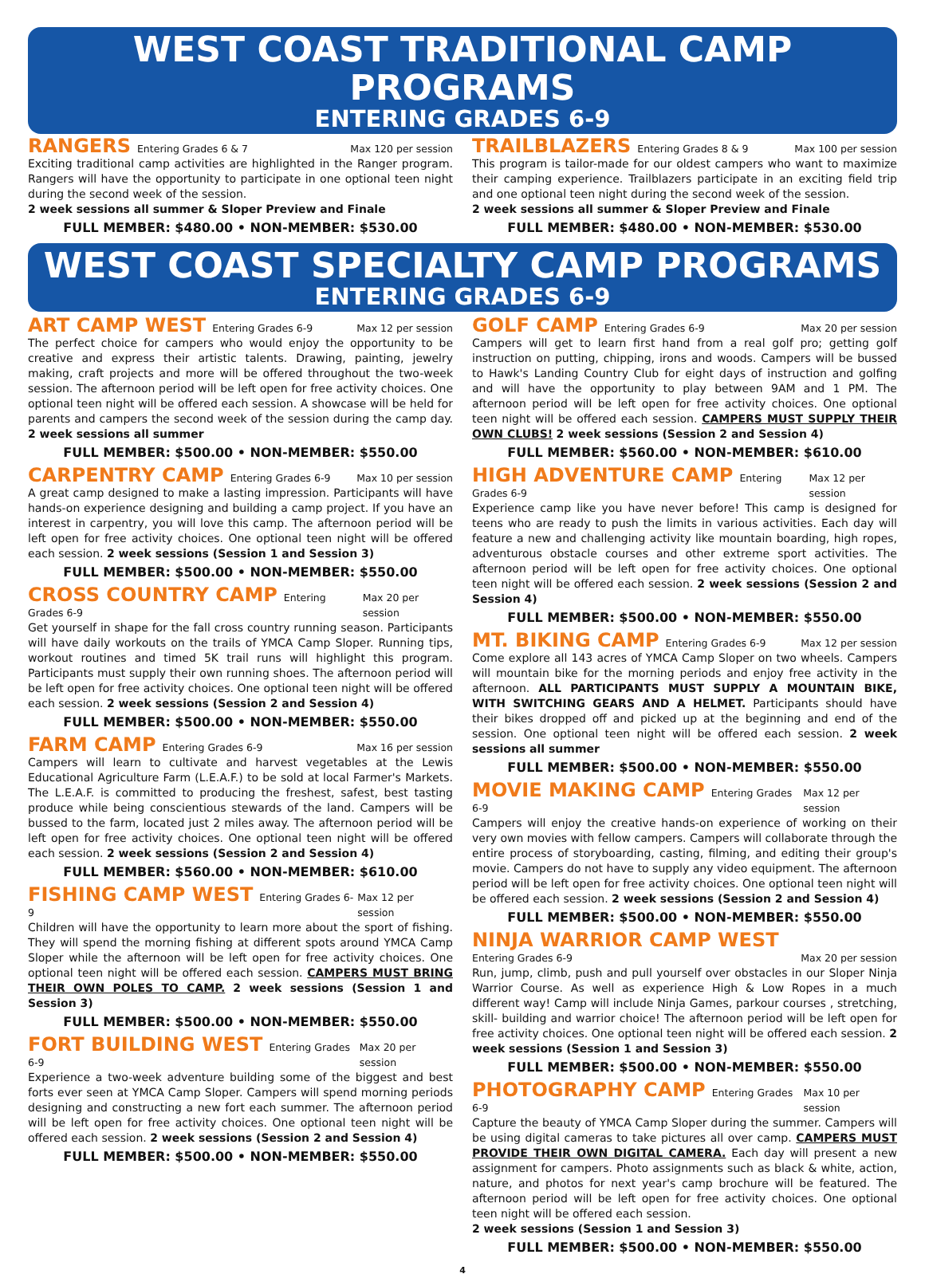WEST COAST TRADITIONAL CAMP PROGRAMS
ENTERING GRADES 6-9
RANGERS Entering Grades 6 & 7 Max 120 per session
Exciting traditional camp activities are highlighted in the Ranger program. Rangers will have the opportunity to participate in one optional teen night during the second week of the session.
2 week sessions all summer & Sloper Preview and Finale
FULL MEMBER: $480.00 • NON-MEMBER: $530.00
TRAILBLAZERS Entering Grades 8 & 9 Max 100 per session
This program is tailor-made for our oldest campers who want to maximize their camping experience. Trailblazers participate in an exciting field trip and one optional teen night during the second week of the session.
2 week sessions all summer & Sloper Preview and Finale
FULL MEMBER: $480.00 • NON-MEMBER: $530.00
WEST COAST SPECIALTY CAMP PROGRAMS
ENTERING GRADES 6-9
ART CAMP WEST Entering Grades 6-9 Max 12 per session
The perfect choice for campers who would enjoy the opportunity to be creative and express their artistic talents. Drawing, painting, jewelry making, craft projects and more will be offered throughout the two-week session. The afternoon period will be left open for free activity choices. One optional teen night will be offered each session. A showcase will be held for parents and campers the second week of the session during the camp day. 2 week sessions all summer
FULL MEMBER: $500.00 • NON-MEMBER: $550.00
CARPENTRY CAMP Entering Grades 6-9 Max 10 per session
A great camp designed to make a lasting impression. Participants will have hands-on experience designing and building a camp project. If you have an interest in carpentry, you will love this camp. The afternoon period will be left open for free activity choices. One optional teen night will be offered each session. 2 week sessions (Session 1 and Session 3)
FULL MEMBER: $500.00 • NON-MEMBER: $550.00
CROSS COUNTRY CAMP Entering Grades 6-9 Max 20 per session
Get yourself in shape for the fall cross country running season. Participants will have daily workouts on the trails of YMCA Camp Sloper. Running tips, workout routines and timed 5K trail runs will highlight this program. Participants must supply their own running shoes. The afternoon period will be left open for free activity choices. One optional teen night will be offered each session. 2 week sessions (Session 2 and Session 4)
FULL MEMBER: $500.00 • NON-MEMBER: $550.00
FARM CAMP Entering Grades 6-9 Max 16 per session
Campers will learn to cultivate and harvest vegetables at the Lewis Educational Agriculture Farm (L.E.A.F.) to be sold at local Farmer's Markets. The L.E.A.F. is committed to producing the freshest, safest, best tasting produce while being conscientious stewards of the land. Campers will be bussed to the farm, located just 2 miles away. The afternoon period will be left open for free activity choices. One optional teen night will be offered each session. 2 week sessions (Session 2 and Session 4)
FULL MEMBER: $560.00 • NON-MEMBER: $610.00
FISHING CAMP WEST Entering Grades 6-9 Max 12 per session
Children will have the opportunity to learn more about the sport of fishing. They will spend the morning fishing at different spots around YMCA Camp Sloper while the afternoon will be left open for free activity choices. One optional teen night will be offered each session. CAMPERS MUST BRING THEIR OWN POLES TO CAMP. 2 week sessions (Session 1 and Session 3)
FULL MEMBER: $500.00 • NON-MEMBER: $550.00
FORT BUILDING WEST Entering Grades 6-9 Max 20 per session
Experience a two-week adventure building some of the biggest and best forts ever seen at YMCA Camp Sloper. Campers will spend morning periods designing and constructing a new fort each summer. The afternoon period will be left open for free activity choices. One optional teen night will be offered each session. 2 week sessions (Session 2 and Session 4)
FULL MEMBER: $500.00 • NON-MEMBER: $550.00
GOLF CAMP Entering Grades 6-9 Max 20 per session
Campers will get to learn first hand from a real golf pro; getting golf instruction on putting, chipping, irons and woods. Campers will be bussed to Hawk's Landing Country Club for eight days of instruction and golfing and will have the opportunity to play between 9AM and 1 PM. The afternoon period will be left open for free activity choices. One optional teen night will be offered each session. CAMPERS MUST SUPPLY THEIR OWN CLUBS! 2 week sessions (Session 2 and Session 4)
FULL MEMBER: $560.00 • NON-MEMBER: $610.00
HIGH ADVENTURE CAMP Entering Grades 6-9 Max 12 per session
Experience camp like you have never before! This camp is designed for teens who are ready to push the limits in various activities. Each day will feature a new and challenging activity like mountain boarding, high ropes, adventurous obstacle courses and other extreme sport activities. The afternoon period will be left open for free activity choices. One optional teen night will be offered each session. 2 week sessions (Session 2 and Session 4)
FULL MEMBER: $500.00 • NON-MEMBER: $550.00
MT. BIKING CAMP Entering Grades 6-9 Max 12 per session
Come explore all 143 acres of YMCA Camp Sloper on two wheels. Campers will mountain bike for the morning periods and enjoy free activity in the afternoon. ALL PARTICIPANTS MUST SUPPLY A MOUNTAIN BIKE, WITH SWITCHING GEARS AND A HELMET. Participants should have their bikes dropped off and picked up at the beginning and end of the session. One optional teen night will be offered each session. 2 week sessions all summer
FULL MEMBER: $500.00 • NON-MEMBER: $550.00
MOVIE MAKING CAMP Entering Grades 6-9 Max 12 per session
Campers will enjoy the creative hands-on experience of working on their very own movies with fellow campers. Campers will collaborate through the entire process of storyboarding, casting, filming, and editing their group's movie. Campers do not have to supply any video equipment. The afternoon period will be left open for free activity choices. One optional teen night will be offered each session. 2 week sessions (Session 2 and Session 4)
FULL MEMBER: $500.00 • NON-MEMBER: $550.00
NINJA WARRIOR CAMP WEST
Entering Grades 6-9 Max 20 per session
Run, jump, climb, push and pull yourself over obstacles in our Sloper Ninja Warrior Course. As well as experience High & Low Ropes in a much different way! Camp will include Ninja Games, parkour courses , stretching, skill- building and warrior choice! The afternoon period will be left open for free activity choices. One optional teen night will be offered each session. 2 week sessions (Session 1 and Session 3)
FULL MEMBER: $500.00 • NON-MEMBER: $550.00
PHOTOGRAPHY CAMP Entering Grades 6-9 Max 10 per session
Capture the beauty of YMCA Camp Sloper during the summer. Campers will be using digital cameras to take pictures all over camp. CAMPERS MUST PROVIDE THEIR OWN DIGITAL CAMERA. Each day will present a new assignment for campers. Photo assignments such as black & white, action, nature, and photos for next year's camp brochure will be featured. The afternoon period will be left open for free activity choices. One optional teen night will be offered each session.
2 week sessions (Session 1 and Session 3)
FULL MEMBER: $500.00 • NON-MEMBER: $550.00
4